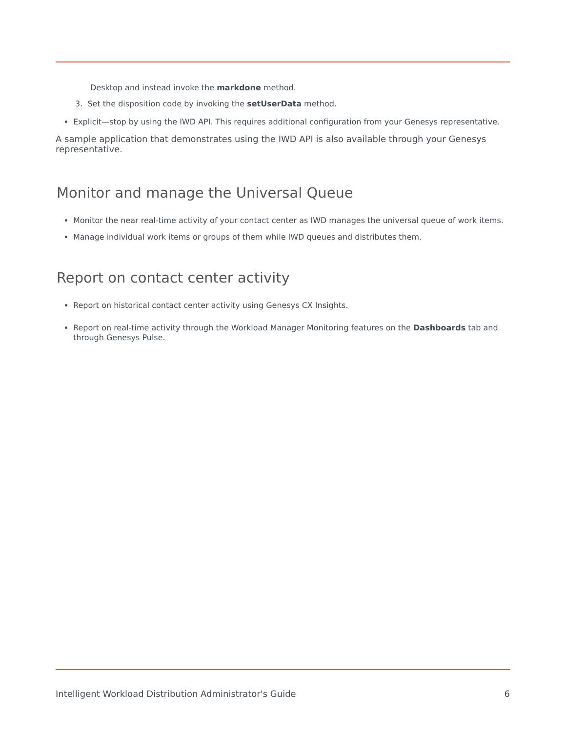Desktop and instead invoke the markdone method.
3. Set the disposition code by invoking the setUserData method.
Explicit—stop by using the IWD API. This requires additional configuration from your Genesys representative.
A sample application that demonstrates using the IWD API is also available through your Genesys representative.
Monitor and manage the Universal Queue
Monitor the near real-time activity of your contact center as IWD manages the universal queue of work items.
Manage individual work items or groups of them while IWD queues and distributes them.
Report on contact center activity
Report on historical contact center activity using Genesys CX Insights.
Report on real-time activity through the Workload Manager Monitoring features on the Dashboards tab and through Genesys Pulse.
Intelligent Workload Distribution Administrator's Guide 6